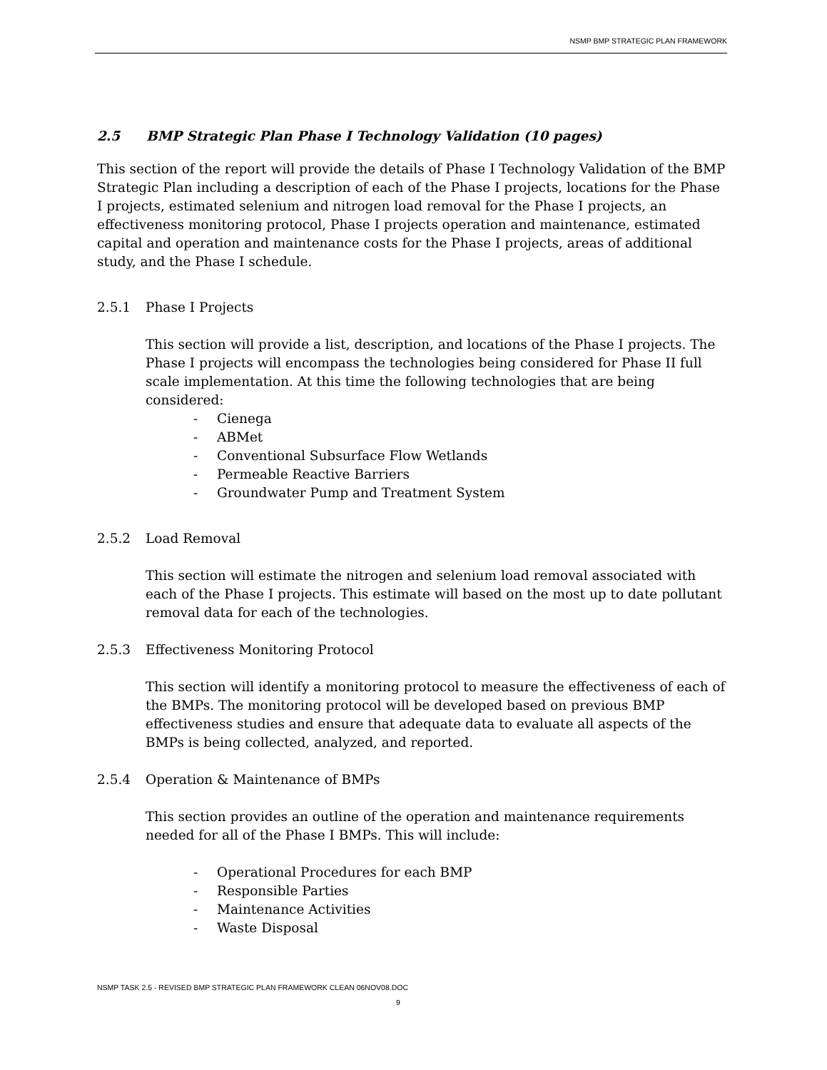NSMP BMP STRATEGIC PLAN FRAMEWORK
2.5 BMP Strategic Plan Phase I Technology Validation (10 pages)
This section of the report will provide the details of Phase I Technology Validation of the BMP Strategic Plan including a description of each of the Phase I projects, locations for the Phase I projects, estimated selenium and nitrogen load removal for the Phase I projects, an effectiveness monitoring protocol, Phase I projects operation and maintenance, estimated capital and operation and maintenance costs for the Phase I projects, areas of additional study, and the Phase I schedule.
2.5.1 Phase I Projects
This section will provide a list, description, and locations of the Phase I projects. The Phase I projects will encompass the technologies being considered for Phase II full scale implementation. At this time the following technologies that are being considered:
- Cienega
- ABMet
- Conventional Subsurface Flow Wetlands
- Permeable Reactive Barriers
- Groundwater Pump and Treatment System
2.5.2 Load Removal
This section will estimate the nitrogen and selenium load removal associated with each of the Phase I projects. This estimate will based on the most up to date pollutant removal data for each of the technologies.
2.5.3 Effectiveness Monitoring Protocol
This section will identify a monitoring protocol to measure the effectiveness of each of the BMPs. The monitoring protocol will be developed based on previous BMP effectiveness studies and ensure that adequate data to evaluate all aspects of the BMPs is being collected, analyzed, and reported.
2.5.4 Operation & Maintenance of BMPs
This section provides an outline of the operation and maintenance requirements needed for all of the Phase I BMPs. This will include:
- Operational Procedures for each BMP
- Responsible Parties
- Maintenance Activities
- Waste Disposal
NSMP TASK 2.5 - REVISED BMP STRATEGIC PLAN FRAMEWORK CLEAN 06NOV08.DOC
9